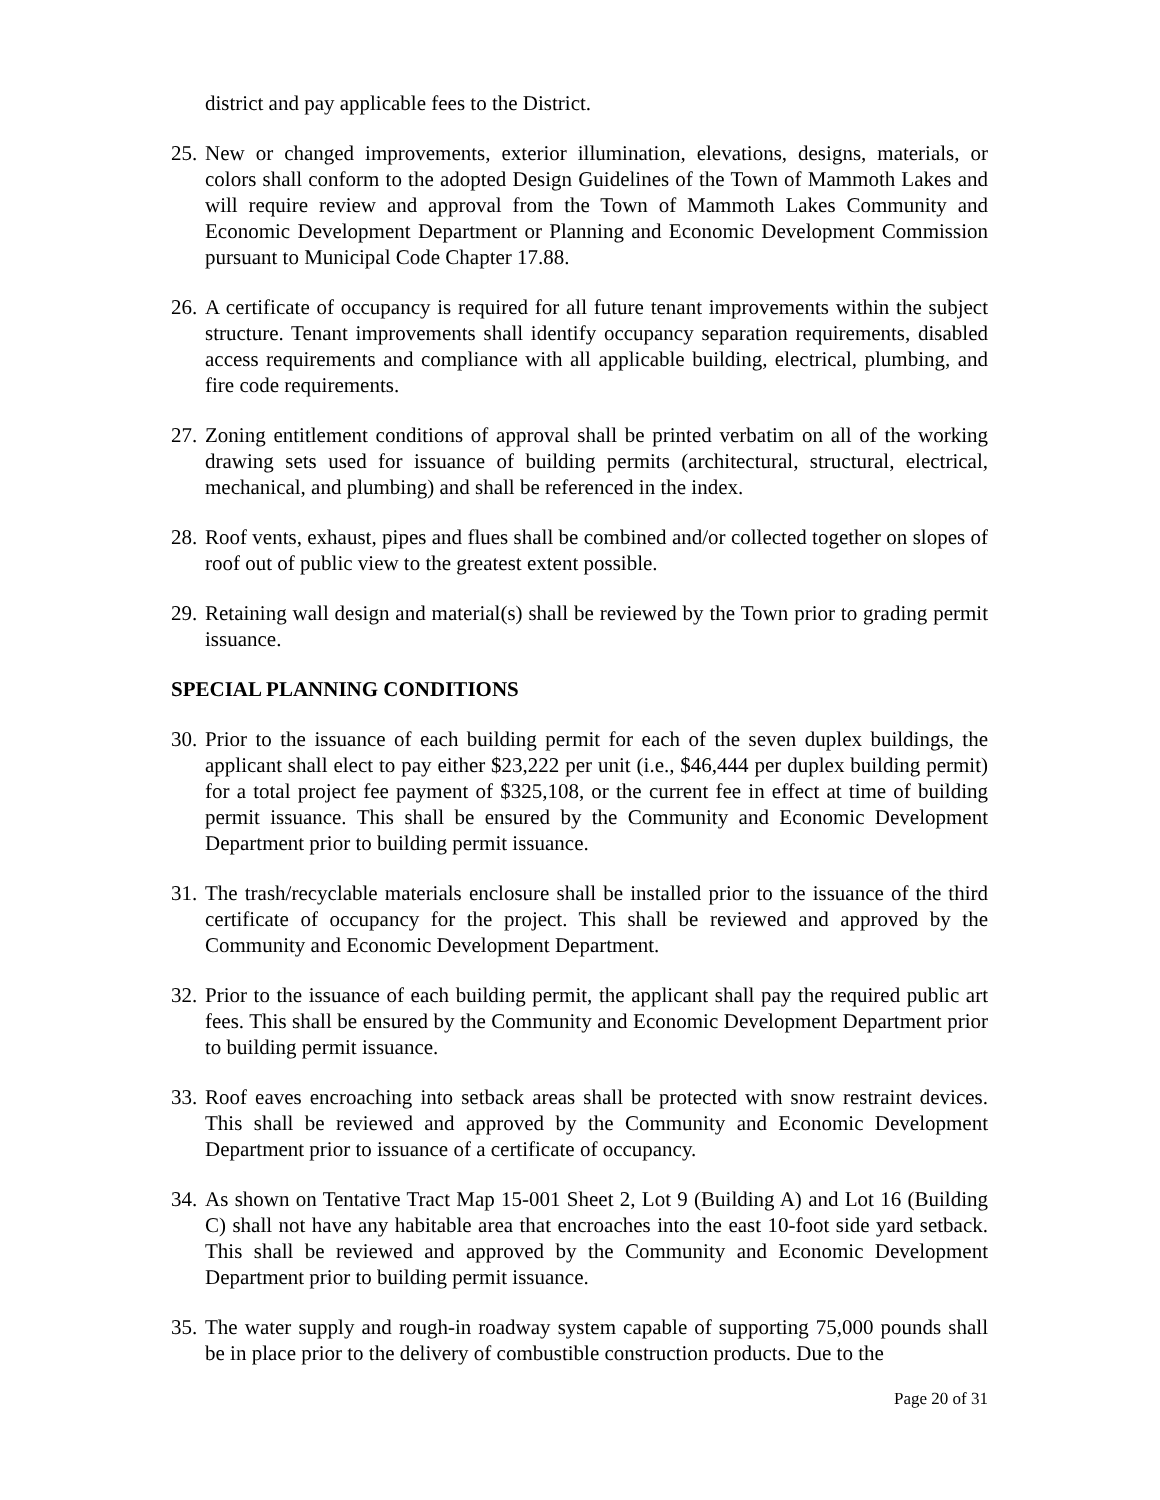district and pay applicable fees to the District.
25.
New or changed improvements, exterior illumination, elevations, designs, materials, or colors shall conform to the adopted Design Guidelines of the Town of Mammoth Lakes and will require review and approval from the Town of Mammoth Lakes Community and Economic Development Department or Planning and Economic Development Commission pursuant to Municipal Code Chapter 17.88.
26.
A certificate of occupancy is required for all future tenant improvements within the subject structure. Tenant improvements shall identify occupancy separation requirements, disabled access requirements and compliance with all applicable building, electrical, plumbing, and fire code requirements.
27.
Zoning entitlement conditions of approval shall be printed verbatim on all of the working drawing sets used for issuance of building permits (architectural, structural, electrical, mechanical, and plumbing) and shall be referenced in the index.
28.
Roof vents, exhaust, pipes and flues shall be combined and/or collected together on slopes of roof out of public view to the greatest extent possible.
29.
Retaining wall design and material(s) shall be reviewed by the Town prior to grading permit issuance.
SPECIAL PLANNING CONDITIONS
30.
Prior to the issuance of each building permit for each of the seven duplex buildings, the applicant shall elect to pay either $23,222 per unit (i.e., $46,444 per duplex building permit) for a total project fee payment of $325,108, or the current fee in effect at time of building permit issuance. This shall be ensured by the Community and Economic Development Department prior to building permit issuance.
31.
The trash/recyclable materials enclosure shall be installed prior to the issuance of the third certificate of occupancy for the project. This shall be reviewed and approved by the Community and Economic Development Department.
32.
Prior to the issuance of each building permit, the applicant shall pay the required public art fees. This shall be ensured by the Community and Economic Development Department prior to building permit issuance.
33.
Roof eaves encroaching into setback areas shall be protected with snow restraint devices. This shall be reviewed and approved by the Community and Economic Development Department prior to issuance of a certificate of occupancy.
34.
As shown on Tentative Tract Map 15-001 Sheet 2, Lot 9 (Building A) and Lot 16 (Building C) shall not have any habitable area that encroaches into the east 10-foot side yard setback. This shall be reviewed and approved by the Community and Economic Development Department prior to building permit issuance.
35.
The water supply and rough-in roadway system capable of supporting 75,000 pounds shall be in place prior to the delivery of combustible construction products. Due to the
Page 20 of 31